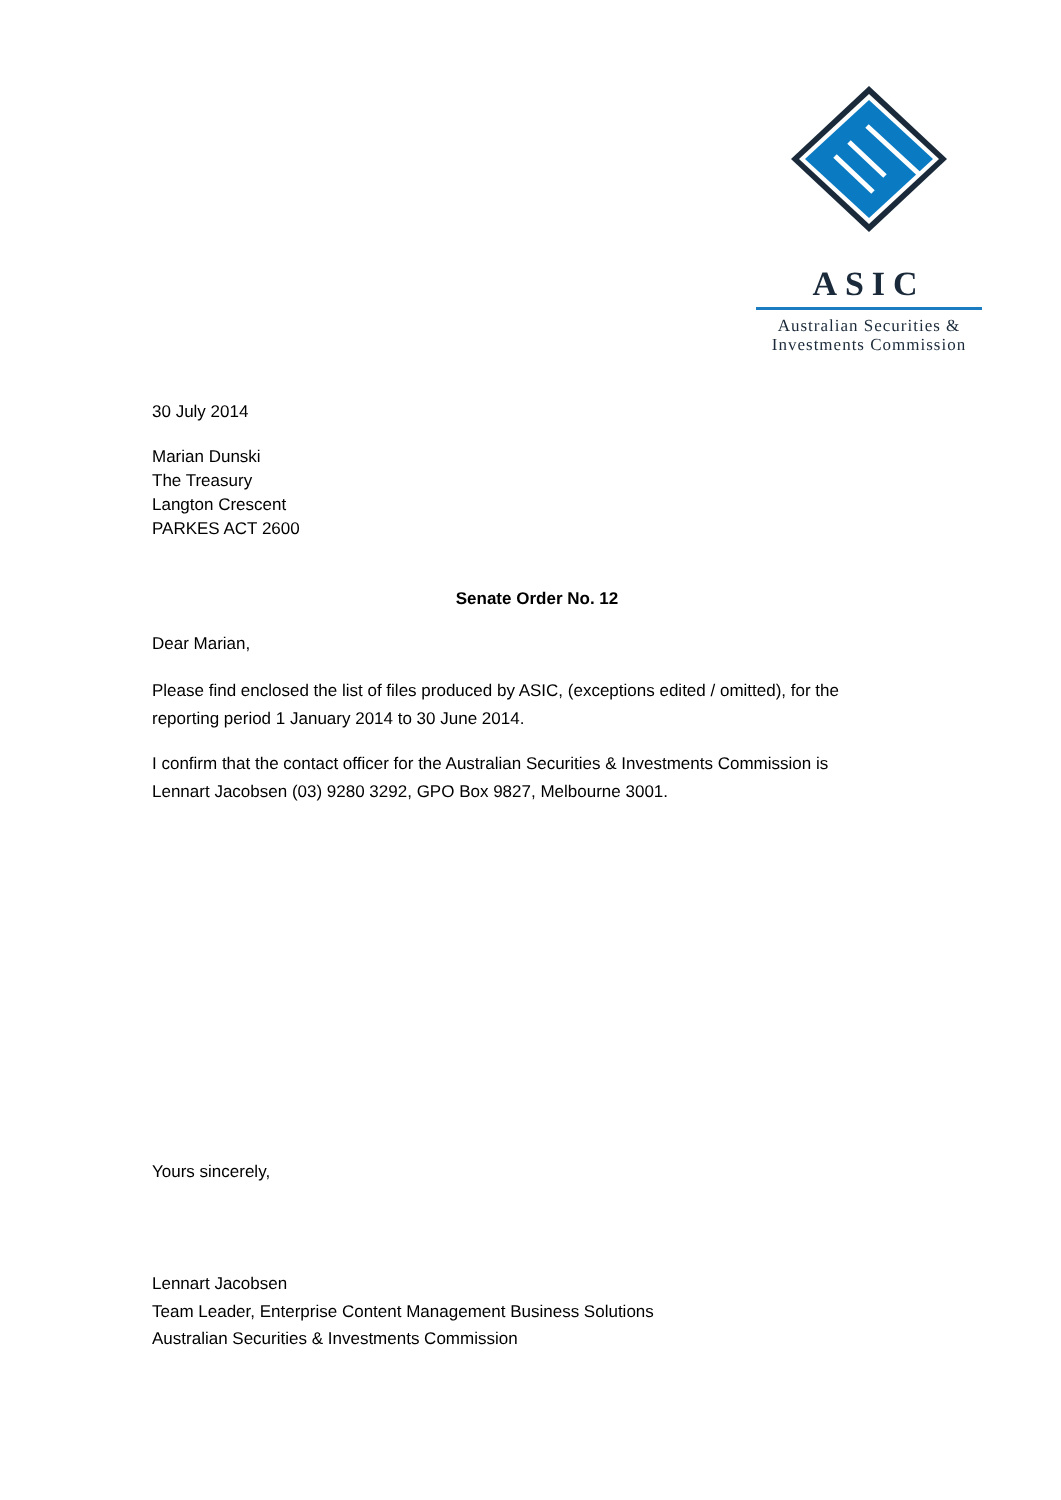ASIC
Australian Securities &
Investments Commission
30 July 2014
Marian Dunski
The Treasury
Langton Crescent
PARKES ACT 2600
Senate Order No. 12
Dear Marian,
Please find enclosed the list of files produced by ASIC, (exceptions edited / omitted), for the
reporting period 1 January 2014 to 30 June 2014.
I confirm that the contact officer for the Australian Securities & Investments Commission is
Lennart Jacobsen (03) 9280 3292, GPO Box 9827, Melbourne 3001.
Yours sincerely,
Lennart Jacobsen
Team Leader, Enterprise Content Management Business Solutions
Australian Securities & Investments Commission